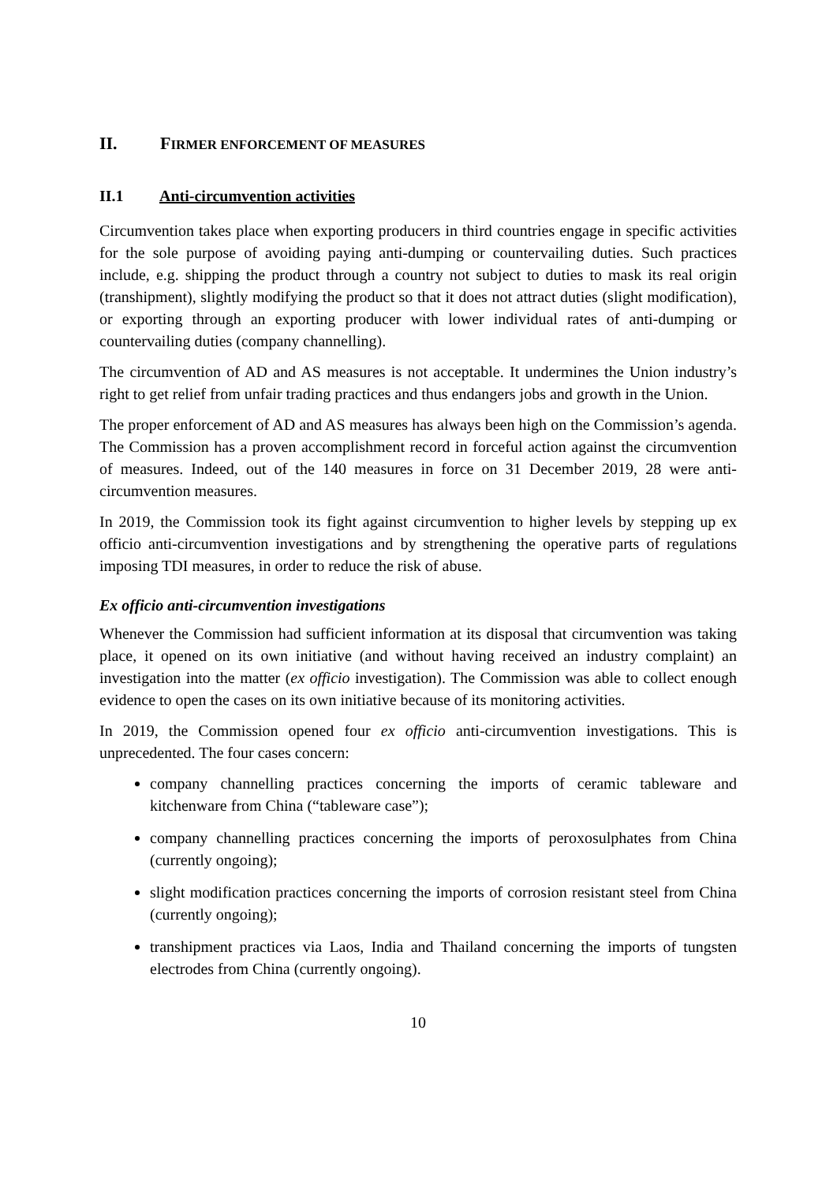II. FIRMER ENFORCEMENT OF MEASURES
II.1 Anti-circumvention activities
Circumvention takes place when exporting producers in third countries engage in specific activities for the sole purpose of avoiding paying anti-dumping or countervailing duties. Such practices include, e.g. shipping the product through a country not subject to duties to mask its real origin (transhipment), slightly modifying the product so that it does not attract duties (slight modification), or exporting through an exporting producer with lower individual rates of anti-dumping or countervailing duties (company channelling).
The circumvention of AD and AS measures is not acceptable. It undermines the Union industry’s right to get relief from unfair trading practices and thus endangers jobs and growth in the Union.
The proper enforcement of AD and AS measures has always been high on the Commission’s agenda. The Commission has a proven accomplishment record in forceful action against the circumvention of measures. Indeed, out of the 140 measures in force on 31 December 2019, 28 were anti-circumvention measures.
In 2019, the Commission took its fight against circumvention to higher levels by stepping up ex officio anti-circumvention investigations and by strengthening the operative parts of regulations imposing TDI measures, in order to reduce the risk of abuse.
Ex officio anti-circumvention investigations
Whenever the Commission had sufficient information at its disposal that circumvention was taking place, it opened on its own initiative (and without having received an industry complaint) an investigation into the matter (ex officio investigation). The Commission was able to collect enough evidence to open the cases on its own initiative because of its monitoring activities.
In 2019, the Commission opened four ex officio anti-circumvention investigations. This is unprecedented. The four cases concern:
company channelling practices concerning the imports of ceramic tableware and kitchenware from China (“tableware case”);
company channelling practices concerning the imports of peroxosulphates from China (currently ongoing);
slight modification practices concerning the imports of corrosion resistant steel from China (currently ongoing);
transhipment practices via Laos, India and Thailand concerning the imports of tungsten electrodes from China (currently ongoing).
10